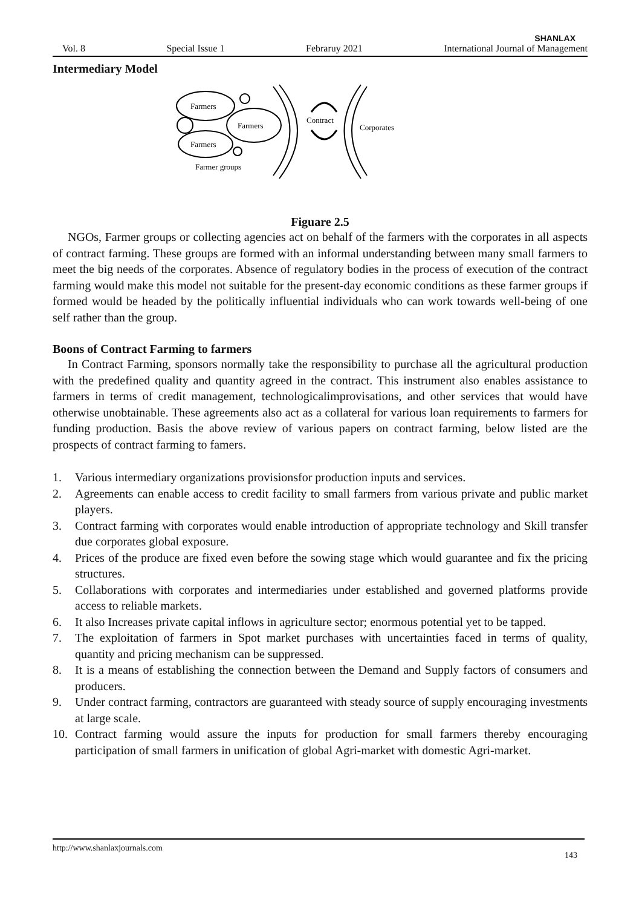SHANLAX
Vol. 8 Special Issue 1 Febraruy 2021 International Journal of Management
Intermediary Model
Farmers
Farmers
Farmers
Farmer groups
Contract
Corporates
Figuare 2.5
NGOs, Farmer groups or collecting agencies act on behalf of the farmers with the corporates in all aspects of contract farming. These groups are formed with an informal understanding between many small farmers to meet the big needs of the corporates. Absence of regulatory bodies in the process of execution of the contract farming would make this model not suitable for the present-day economic conditions as these farmer groups if formed would be headed by the politically influential individuals who can work towards well-being of one self rather than the group.
Boons of Contract Farming to farmers
In Contract Farming, sponsors normally take the responsibility to purchase all the agricultural production with the predefined quality and quantity agreed in the contract. This instrument also enables assistance to farmers in terms of credit management, technologicalimprovisations, and other services that would have otherwise unobtainable. These agreements also act as a collateral for various loan requirements to farmers for funding production. Basis the above review of various papers on contract farming, below listed are the prospects of contract farming to famers.
1. Various intermediary organizations provisionsfor production inputs and services.
2. Agreements can enable access to credit facility to small farmers from various private and public market players.
3. Contract farming with corporates would enable introduction of appropriate technology and Skill transfer due corporates global exposure.
4. Prices of the produce are fixed even before the sowing stage which would guarantee and fix the pricing structures.
5. Collaborations with corporates and intermediaries under established and governed platforms provide access to reliable markets.
6. It also Increases private capital inflows in agriculture sector; enormous potential yet to be tapped.
7. The exploitation of farmers in Spot market purchases with uncertainties faced in terms of quality, quantity and pricing mechanism can be suppressed.
8. It is a means of establishing the connection between the Demand and Supply factors of consumers and producers.
9. Under contract farming, contractors are guaranteed with steady source of supply encouraging investments at large scale.
10. Contract farming would assure the inputs for production for small farmers thereby encouraging participation of small farmers in unification of global Agri-market with domestic Agri-market.
http://www.shanlaxjournals.com 143